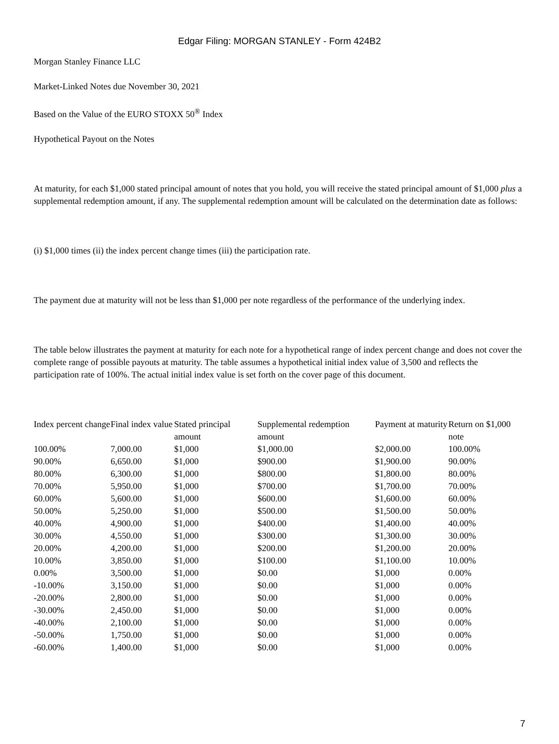Edgar Filing: MORGAN STANLEY - Form 424B2
Morgan Stanley Finance LLC
Market-Linked Notes due November 30, 2021
Based on the Value of the EURO STOXX 50<sup>®</sup> Index
Hypothetical Payout on the Notes
At maturity, for each $1,000 stated principal amount of notes that you hold, you will receive the stated principal amount of $1,000 plus a supplemental redemption amount, if any. The supplemental redemption amount will be calculated on the determination date as follows:
(i) $1,000 times (ii) the index percent change times (iii) the participation rate.
The payment due at maturity will not be less than $1,000 per note regardless of the performance of the underlying index.
The table below illustrates the payment at maturity for each note for a hypothetical range of index percent change and does not cover the complete range of possible payouts at maturity. The table assumes a hypothetical initial index value of 3,500 and reflects the participation rate of 100%. The actual initial index value is set forth on the cover page of this document.
| Index percent change | Final index value | Stated principal amount | Supplemental redemption amount | Payment at maturity | Return on $1,000 note |
| --- | --- | --- | --- | --- | --- |
| 100.00% | 7,000.00 | $1,000 | $1,000.00 | $2,000.00 | 100.00% |
| 90.00% | 6,650.00 | $1,000 | $900.00 | $1,900.00 | 90.00% |
| 80.00% | 6,300.00 | $1,000 | $800.00 | $1,800.00 | 80.00% |
| 70.00% | 5,950.00 | $1,000 | $700.00 | $1,700.00 | 70.00% |
| 60.00% | 5,600.00 | $1,000 | $600.00 | $1,600.00 | 60.00% |
| 50.00% | 5,250.00 | $1,000 | $500.00 | $1,500.00 | 50.00% |
| 40.00% | 4,900.00 | $1,000 | $400.00 | $1,400.00 | 40.00% |
| 30.00% | 4,550.00 | $1,000 | $300.00 | $1,300.00 | 30.00% |
| 20.00% | 4,200.00 | $1,000 | $200.00 | $1,200.00 | 20.00% |
| 10.00% | 3,850.00 | $1,000 | $100.00 | $1,100.00 | 10.00% |
| 0.00% | 3,500.00 | $1,000 | $0.00 | $1,000 | 0.00% |
| -10.00% | 3,150.00 | $1,000 | $0.00 | $1,000 | 0.00% |
| -20.00% | 2,800.00 | $1,000 | $0.00 | $1,000 | 0.00% |
| -30.00% | 2,450.00 | $1,000 | $0.00 | $1,000 | 0.00% |
| -40.00% | 2,100.00 | $1,000 | $0.00 | $1,000 | 0.00% |
| -50.00% | 1,750.00 | $1,000 | $0.00 | $1,000 | 0.00% |
| -60.00% | 1,400.00 | $1,000 | $0.00 | $1,000 | 0.00% |
7